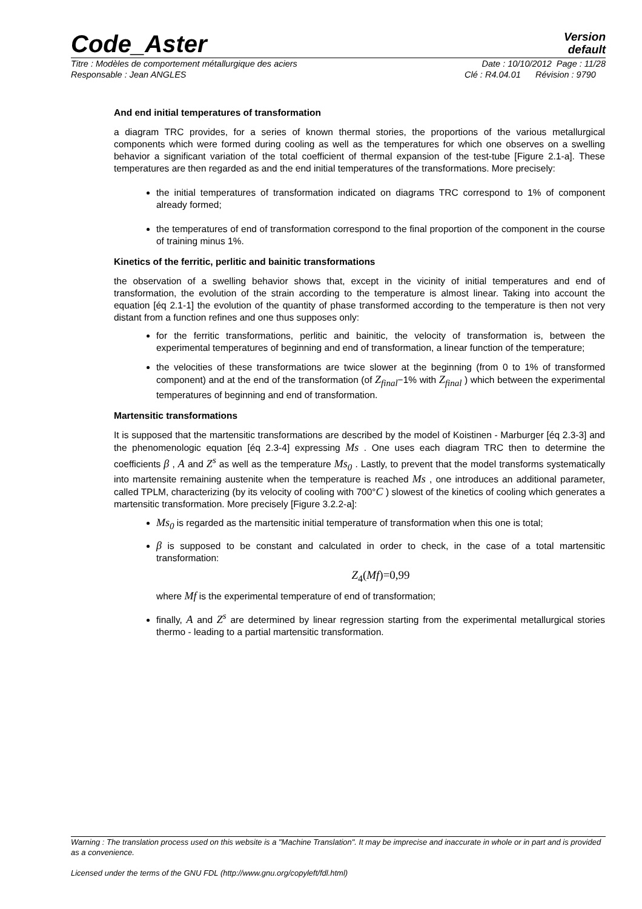Code_Aster
Version
default
Titre : Modèles de comportement métallurgique des aciers Date : 10/10/2012 Page : 11/28
Responsable : Jean ANGLES Clé : R4.04.01 Révision : 9790
And end initial temperatures of transformation
a diagram TRC provides, for a series of known thermal stories, the proportions of the various metallurgical components which were formed during cooling as well as the temperatures for which one observes on a swelling behavior a significant variation of the total coefficient of thermal expansion of the test-tube [Figure 2.1-a]. These temperatures are then regarded as and the end initial temperatures of the transformations. More precisely:
the initial temperatures of transformation indicated on diagrams TRC correspond to 1% of component already formed;
the temperatures of end of transformation correspond to the final proportion of the component in the course of training minus 1%.
Kinetics of the ferritic, perlitic and bainitic transformations
the observation of a swelling behavior shows that, except in the vicinity of initial temperatures and end of transformation, the evolution of the strain according to the temperature is almost linear. Taking into account the equation [éq 2.1-1] the evolution of the quantity of phase transformed according to the temperature is then not very distant from a function refines and one thus supposes only:
for the ferritic transformations, perlitic and bainitic, the velocity of transformation is, between the experimental temperatures of beginning and end of transformation, a linear function of the temperature;
the velocities of these transformations are twice slower at the beginning (from 0 to 1% of transformed component) and at the end of the transformation (of Z<sub>final</sub>−1% with Z<sub>final</sub> ) which between the experimental temperatures of beginning and end of transformation.
Martensitic transformations
It is supposed that the martensitic transformations are described by the model of Koistinen - Marburger [éq 2.3-3] and the phenomenologic equation [éq 2.3-4] expressing Ms . One uses each diagram TRC then to determine the coefficients β , A and Z<sup>s</sup> as well as the temperature Ms<sub>0</sub> . Lastly, to prevent that the model transforms systematically into martensite remaining austenite when the temperature is reached Ms , one introduces an additional parameter, called TPLM, characterizing (by its velocity of cooling with 700°C ) slowest of the kinetics of cooling which generates a martensitic transformation. More precisely [Figure 3.2.2-a]:
Ms<sub>0</sub> is regarded as the martensitic initial temperature of transformation when this one is total;
β is supposed to be constant and calculated in order to check, in the case of a total martensitic transformation:
Z<sub>4</sub>(Mf)=0,99
where Mf is the experimental temperature of end of transformation;
finally, A and Z<sup>s</sup> are determined by linear regression starting from the experimental metallurgical stories thermo - leading to a partial martensitic transformation.
Warning : The translation process used on this website is a "Machine Translation". It may be imprecise and inaccurate in whole or in part and is provided as a convenience.
Licensed under the terms of the GNU FDL (http://www.gnu.org/copyleft/fdl.html)